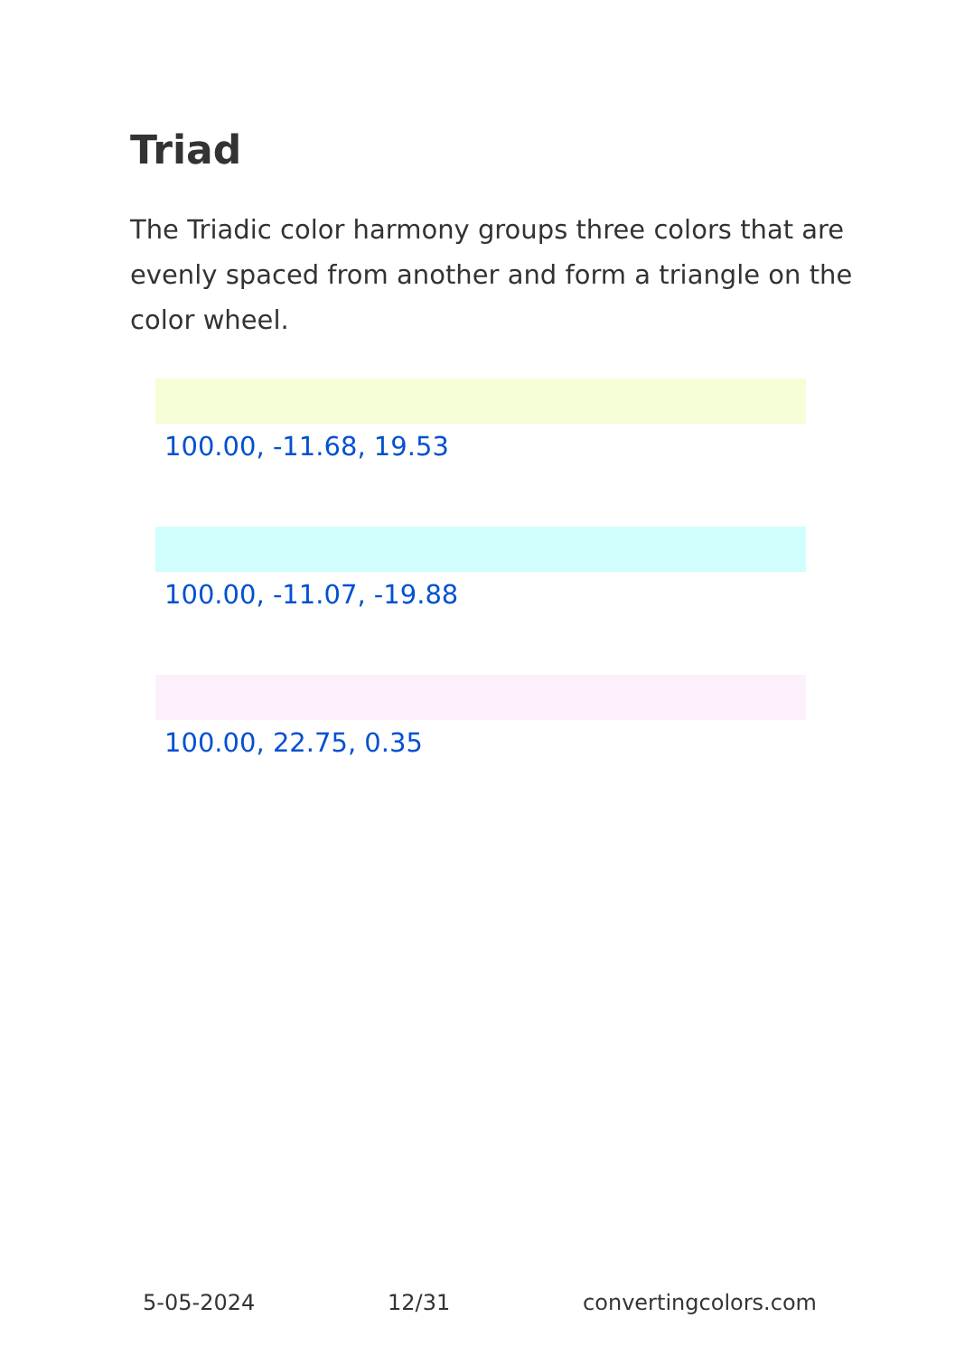Triad
The Triadic color harmony groups three colors that are evenly spaced from another and form a triangle on the color wheel.
100.00, -11.68, 19.53
100.00, -11.07, -19.88
100.00, 22.75, 0.35
5-05-2024 12/31 convertingcolors.com